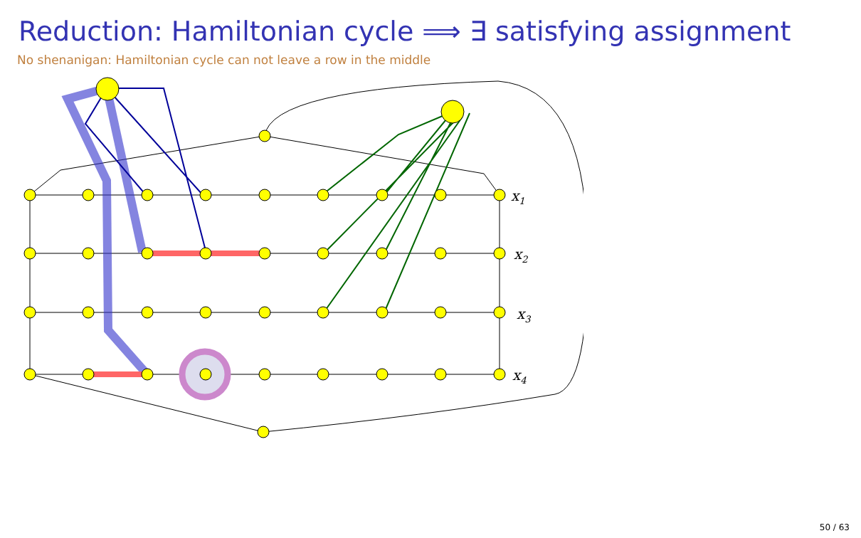Reduction: Hamiltonian cycle ⟹ ∃ satisfying assignment
No shenanigan: Hamiltonian cycle can not leave a row in the middle
x1
x2
x3
x4
50 / 63